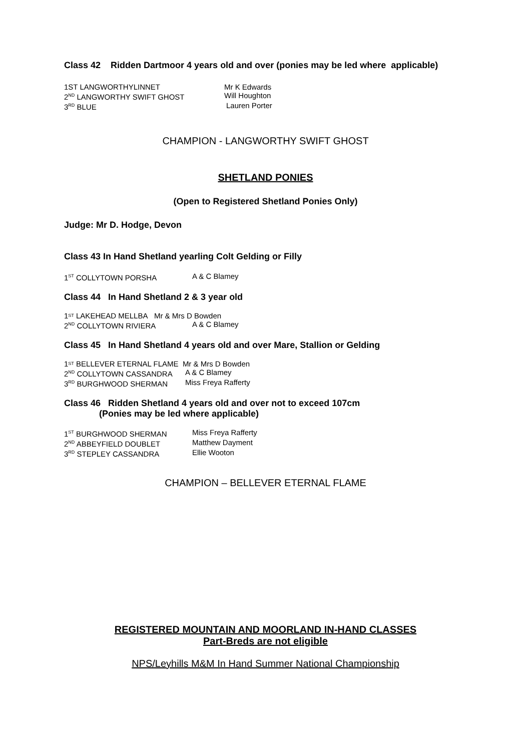Class 42 Ridden Dartmoor 4 years old and over (ponies may be led where applicable)
1ST LANGWORTHYLINNET Mr K Edwards
2<sup>ND</sup> LANGWORTHY SWIFT GHOST Will Houghton
3<sup>RD</sup> BLUE Lauren Porter
CHAMPION - LANGWORTHY SWIFT GHOST
SHETLAND PONIES
(Open to Registered Shetland Ponies Only)
Judge: Mr D. Hodge, Devon
Class 43 In Hand Shetland yearling Colt Gelding or Filly
1<sup>ST</sup> COLLYTOWN PORSHA A & C Blamey
Class 44 In Hand Shetland 2 & 3 year old
1<sup>ST</sup> LAKEHEAD MELLBA Mr & Mrs D Bowden
2<sup>ND</sup> COLLYTOWN RIVIERA A & C Blamey
Class 45 In Hand Shetland 4 years old and over Mare, Stallion or Gelding
1<sup>ST</sup> BELLEVER ETERNAL FLAME Mr & Mrs D Bowden
2<sup>ND</sup> COLLYTOWN CASSANDRA A & C Blamey
3<sup>RD</sup> BURGHWOOD SHERMAN Miss Freya Rafferty
Class 46 Ridden Shetland 4 years old and over not to exceed 107cm
(Ponies may be led where applicable)
1<sup>ST</sup> BURGHWOOD SHERMAN Miss Freya Rafferty
2<sup>ND</sup> ABBEYFIELD DOUBLET Matthew Dayment
3<sup>RD</sup> STEPLEY CASSANDRA Ellie Wooton
CHAMPION – BELLEVER ETERNAL FLAME
REGISTERED MOUNTAIN AND MOORLAND IN-HAND CLASSES
Part-Breds are not eligible
NPS/Leyhills M&M In Hand Summer National Championship